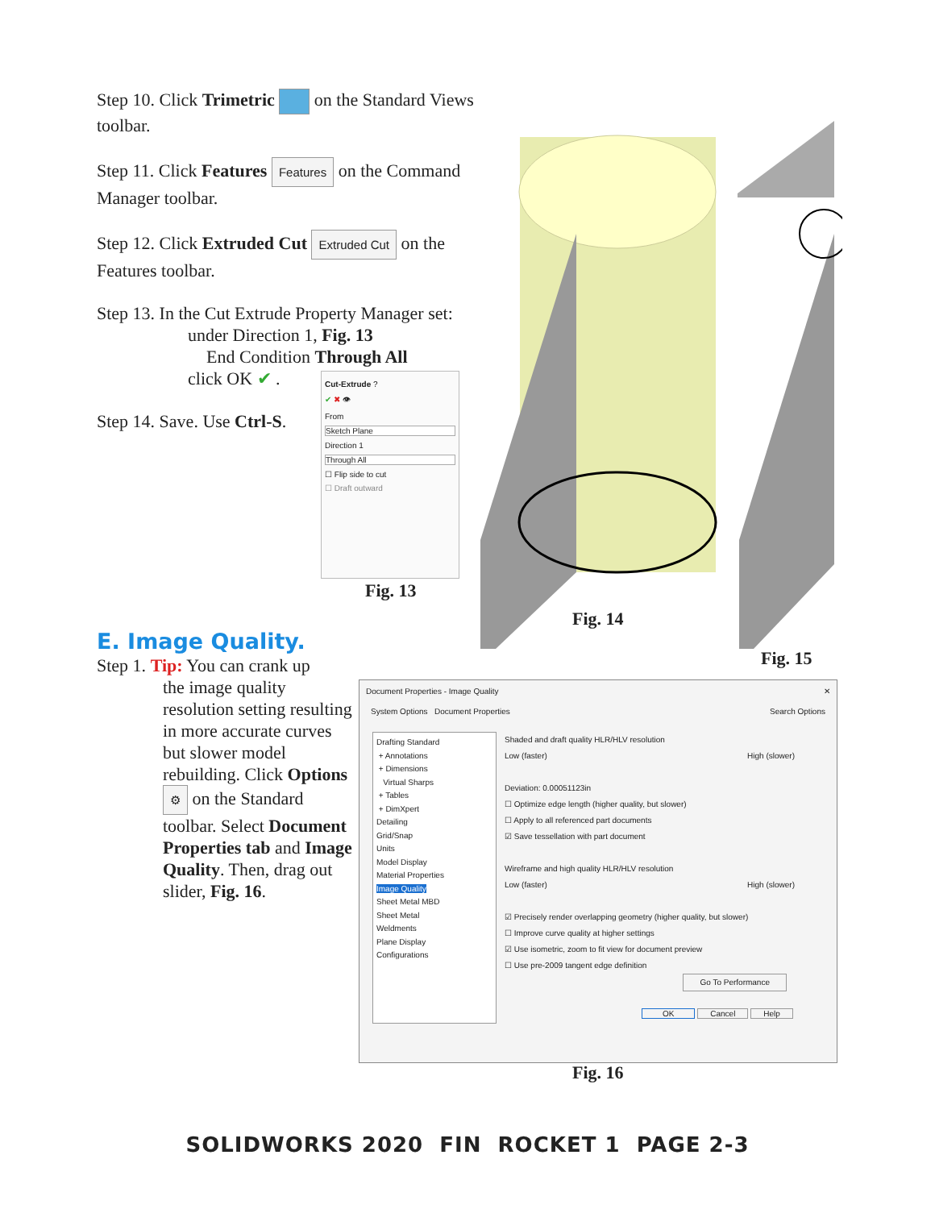Step 10. Click Trimetric on the Standard Views toolbar.
Step 11. Click Features Features on the Command Manager toolbar.
Step 12. Click Extruded Cut Extruded Cut on the Features toolbar.
Step 13. In the Cut Extrude Property Manager set:
under Direction 1, Fig. 13
End Condition Through All
click OK ✔ .
Step 14. Save. Use Ctrl-S.
Cut-Extrude ?
✔ ✖ 👁
From
Sketch Plane
Direction 1
Through All
☐ Flip side to cut
☐ Draft outward
Fig. 13
Fig. 14
Fig. 15
E. Image Quality.
Step 1. Tip: You can crank up
the image quality resolution setting resulting in more accurate curves but slower model rebuilding. Click Options ⚙ on the Standard toolbar. Select Document Properties tab and Image Quality. Then, drag out slider, Fig. 16.
Document Properties - Image Quality ✕
System Options Document Properties Search Options
Drafting Standard
+ Annotations
+ Dimensions
Virtual Sharps
+ Tables
+ DimXpert
Detailing
Grid/Snap
Units
Model Display
Material Properties
Image Quality
Sheet Metal MBD
Sheet Metal
Weldments
Plane Display
Configurations
Shaded and draft quality HLR/HLV resolution
Low (faster) High (slower)
Deviation: 0.00051123in
☐ Optimize edge length (higher quality, but slower)
☐ Apply to all referenced part documents
☑ Save tessellation with part document
Wireframe and high quality HLR/HLV resolution
Low (faster) High (slower)
☑ Precisely render overlapping geometry (higher quality, but slower)
☐ Improve curve quality at higher settings
☑ Use isometric, zoom to fit view for document preview
☐ Use pre-2009 tangent edge definition
Go To Performance
OK Cancel Help
Fig. 16
SOLIDWORKS 2020 FIN ROCKET 1 PAGE 2-3